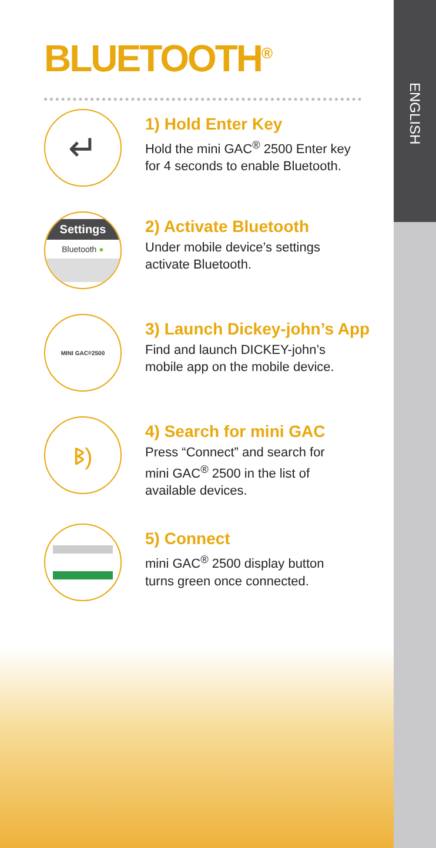ENGLISH
BLUETOOTH<sup>®</sup>
↵
1) Hold Enter Key
Hold the mini GAC<sup>®</sup> 2500 Enter key
for 4 seconds to enable Bluetooth.
Settings
Bluetooth ●
2) Activate Bluetooth
Under mobile device’s settings
activate Bluetooth.
MINI GAC<sup>®</sup> 2500
3) Launch Dickey-john’s App
Find and launch DICKEY-john’s
mobile app on the mobile device.
ᛒ)
4) Search for mini GAC
Press “Connect” and search for
mini GAC<sup>®</sup> 2500 in the list of
available devices.
5) Connect
mini GAC<sup>®</sup> 2500 display button
turns green once connected.